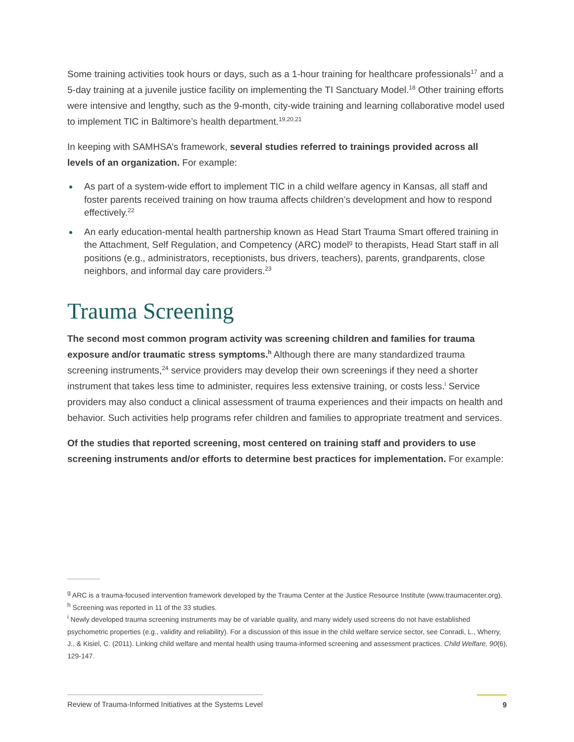Some training activities took hours or days, such as a 1-hour training for healthcare professionals<sup>17</sup> and a 5-day training at a juvenile justice facility on implementing the TI Sanctuary Model.<sup>18</sup> Other training efforts were intensive and lengthy, such as the 9-month, city-wide training and learning collaborative model used to implement TIC in Baltimore’s health department.<sup>19,20,21</sup>
In keeping with SAMHSA’s framework, several studies referred to trainings provided across all levels of an organization. For example:
As part of a system-wide effort to implement TIC in a child welfare agency in Kansas, all staff and foster parents received training on how trauma affects children’s development and how to respond effectively.<sup>22</sup>
An early education-mental health partnership known as Head Start Trauma Smart offered training in the Attachment, Self Regulation, and Competency (ARC) model<sup>g</sup> to therapists, Head Start staff in all positions (e.g., administrators, receptionists, bus drivers, teachers), parents, grandparents, close neighbors, and informal day care providers.<sup>23</sup>
Trauma Screening
The second most common program activity was screening children and families for trauma exposure and/or traumatic stress symptoms.<sup>h</sup> Although there are many standardized trauma screening instruments,<sup>24</sup> service providers may develop their own screenings if they need a shorter instrument that takes less time to administer, requires less extensive training, or costs less.<sup>i</sup> Service providers may also conduct a clinical assessment of trauma experiences and their impacts on health and behavior. Such activities help programs refer children and families to appropriate treatment and services.
Of the studies that reported screening, most centered on training staff and providers to use screening instruments and/or efforts to determine best practices for implementation. For example:
<sup>g</sup> ARC is a trauma-focused intervention framework developed by the Trauma Center at the Justice Resource Institute (www.traumacenter.org).
<sup>h</sup> Screening was reported in 11 of the 33 studies.
<sup>i</sup> Newly developed trauma screening instruments may be of variable quality, and many widely used screens do not have established psychometric properties (e.g., validity and reliability). For a discussion of this issue in the child welfare service sector, see Conradi, L., Wherry, J., & Kisiel, C. (2011). Linking child welfare and mental health using trauma-informed screening and assessment practices. Child Welfare, 90(6), 129-147.
Review of Trauma-Informed Initiatives at the Systems Level 9